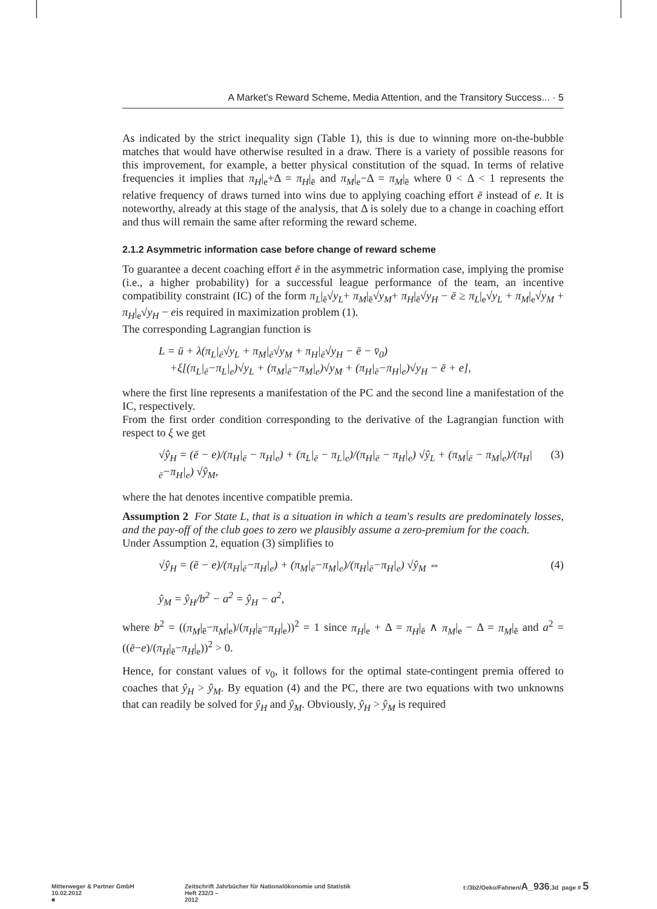A Market's Reward Scheme, Media Attention, and the Transitory Success... · 5
As indicated by the strict inequality sign (Table 1), this is due to winning more on-the-bubble matches that would have otherwise resulted in a draw. There is a variety of possible reasons for this improvement, for example, a better physical constitution of the squad. In terms of relative frequencies it implies that π<sub>H</sub>|<sub>e</sub>+Δ = π<sub>H</sub>|<sub>ē</sub> and π<sub>M</sub>|<sub>e</sub>−Δ = π<sub>M</sub>|<sub>ē</sub> where 0 < Δ < 1 represents the relative frequency of draws turned into wins due to applying coaching effort ē instead of e. It is noteworthy, already at this stage of the analysis, that Δ is solely due to a change in coaching effort and thus will remain the same after reforming the reward scheme.
2.1.2 Asymmetric information case before change of reward scheme
To guarantee a decent coaching effort ē in the asymmetric information case, implying the promise (i.e., a higher probability) for a successful league performance of the team, an incentive compatibility constraint (IC) of the form π<sub>L</sub>|<sub>ē</sub>√y<sub>L</sub>+ π<sub>M</sub>|<sub>ē</sub>√y<sub>M</sub>+ π<sub>H</sub>|<sub>ē</sub>√y<sub>H</sub> − ē ≥ π<sub>L</sub>|<sub>e</sub>√y<sub>L</sub> + π<sub>M</sub>|<sub>e</sub>√y<sub>M</sub> + π<sub>H</sub>|<sub>e</sub>√y<sub>H</sub> − eis required in maximization problem (1).
The corresponding Lagrangian function is
L = ū + λ(π<sub>L</sub>|<sub>ē</sub>√y<sub>L</sub> + π<sub>M</sub>|<sub>ē</sub>√y<sub>M</sub> + π<sub>H</sub>|<sub>ē</sub>√y<sub>H</sub> − ē − v̄<sub>0</sub>)
+ξ[(π<sub>L</sub>|<sub>ē</sub>−π<sub>L</sub>|<sub>e</sub>)√y<sub>L</sub> + (π<sub>M</sub>|<sub>ē</sub>−π<sub>M</sub>|<sub>e</sub>)√y<sub>M</sub> + (π<sub>H</sub>|<sub>ē</sub>−π<sub>H</sub>|<sub>e</sub>)√y<sub>H</sub> − ē + e],
where the first line represents a manifestation of the PC and the second line a manifestation of the IC, respectively.
From the first order condition corresponding to the derivative of the Lagrangian function with respect to ξ we get
√ŷ<sub>H</sub> = (ē − e)/(π<sub>H</sub>|<sub>ē</sub> − π<sub>H</sub>|<sub>e</sub>) + (π<sub>L</sub>|<sub>ē</sub> − π<sub>L</sub>|<sub>e</sub>)/(π<sub>H</sub>|<sub>ē</sub> − π<sub>H</sub>|<sub>e</sub>) √ŷ<sub>L</sub> + (π<sub>M</sub>|<sub>ē</sub> − π<sub>M</sub>|<sub>e</sub>)/(π<sub>H</sub>|<sub>ē</sub>−π<sub>H</sub>|<sub>e</sub>) √ŷ<sub>M</sub>, (3)
where the hat denotes incentive compatible premia.
Assumption 2 For State L, that is a situation in which a team's results are predominately losses, and the pay-off of the club goes to zero we plausibly assume a zero-premium for the coach.
Under Assumption 2, equation (3) simplifies to
√ŷ<sub>H</sub> = (ē − e)/(π<sub>H</sub>|<sub>ē</sub>−π<sub>H</sub>|<sub>e</sub>) + (π<sub>M</sub>|<sub>ē</sub>−π<sub>M</sub>|<sub>e</sub>)/(π<sub>H</sub>|<sub>ē</sub>−π<sub>H</sub>|<sub>e</sub>) √ŷ<sub>M</sub> ⇔
ŷ<sub>M</sub> = ŷ<sub>H</sub>/b<sup>2</sup> − a<sup>2</sup> = ŷ<sub>H</sub> − a<sup>2</sup>, (4)
where b<sup>2</sup> = ((π<sub>M</sub>|<sub>ē</sub>−π<sub>M</sub>|<sub>e</sub>)/(π<sub>H</sub>|<sub>ē</sub>−π<sub>H</sub>|<sub>e</sub>))<sup>2</sup> = 1 since π<sub>H</sub>|<sub>e</sub> + Δ = π<sub>H</sub>|<sub>ē</sub> ∧ π<sub>M</sub>|<sub>e</sub> − Δ = π<sub>M</sub>|<sub>ē</sub> and a<sup>2</sup> = ((ē−e)/(π<sub>H</sub>|<sub>ē</sub>−π<sub>H</sub>|<sub>e</sub>))<sup>2</sup> > 0.
Hence, for constant values of v<sub>0</sub>, it follows for the optimal state-contingent premia offered to coaches that ŷ<sub>H</sub> > ŷ<sub>M</sub>. By equation (4) and the PC, there are two equations with two unknowns that can readily be solved for ŷ<sub>H</sub> and ŷ<sub>M</sub>. Obviously, ŷ<sub>H</sub> > ŷ<sub>M</sub> is required
Mitterweger & Partner GmbH
10.02.2012
■
Zeitschrift Jahrbücher für Nationalökonomie und Statistik
Heft 232/3 –
2012
t:/3b2/Oeko/Fahnen/A_936.3d page # 5